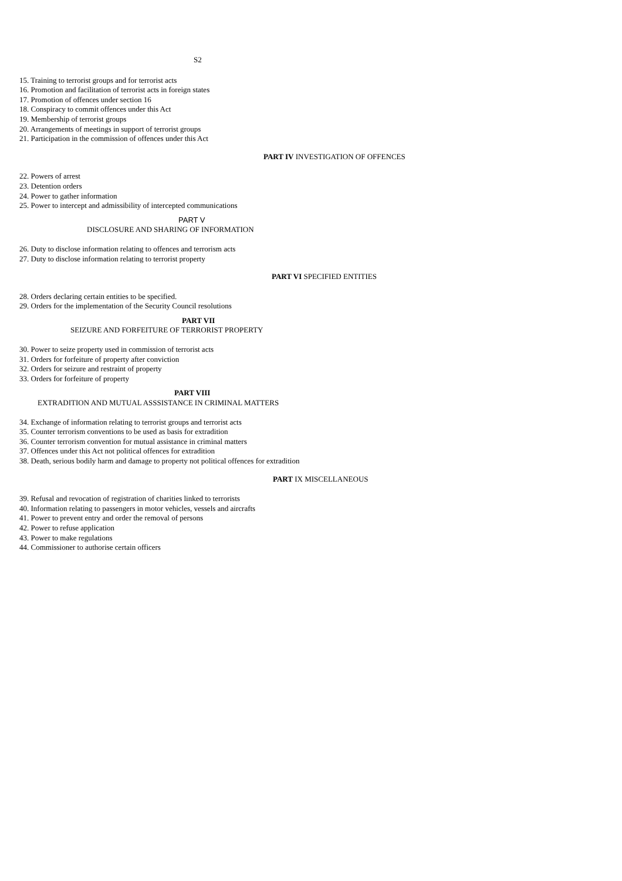S2
15. Training to terrorist groups and for terrorist acts
16. Promotion and facilitation of terrorist acts in foreign states
17. Promotion of offences under section 16
18. Conspiracy to commit offences under this Act
19. Membership of terrorist groups
20. Arrangements of meetings in support of terrorist groups
21. Participation in the commission of offences under this Act
PART IV INVESTIGATION OF OFFENCES
22. Powers of arrest
23. Detention orders
24. Power to gather information
25. Power to intercept and admissibility of intercepted communications
PART V
DISCLOSURE AND SHARING OF INFORMATION
26. Duty to disclose information relating to offences and terrorism acts
27. Duty to disclose information relating to terrorist property
PART VI SPECIFIED ENTITIES
28. Orders declaring certain entities to be specified.
29. Orders for the implementation of the Security Council resolutions
PART VII
SEIZURE AND FORFEITURE OF TERRORIST PROPERTY
30. Power to seize property used in commission of terrorist acts
31. Orders for forfeiture of property after conviction
32. Orders for seizure and restraint of property
33. Orders for forfeiture of property
PART VIII
EXTRADITION AND MUTUAL ASSSISTANCE IN CRIMINAL MATTERS
34. Exchange of information relating to terrorist groups and terrorist acts
35. Counter terrorism conventions to be used as basis for extradition
36. Counter terrorism convention for mutual assistance in criminal matters
37. Offences under this Act not political offences for extradition
38. Death, serious bodily harm and damage to property not political offences for extradition
PART IX MISCELLANEOUS
39. Refusal and revocation of registration of charities linked to terrorists
40. Information relating to passengers in motor vehicles, vessels and aircrafts
41. Power to prevent entry and order the removal of persons
42. Power to refuse application
43. Power to make regulations
44. Commissioner to authorise certain officers